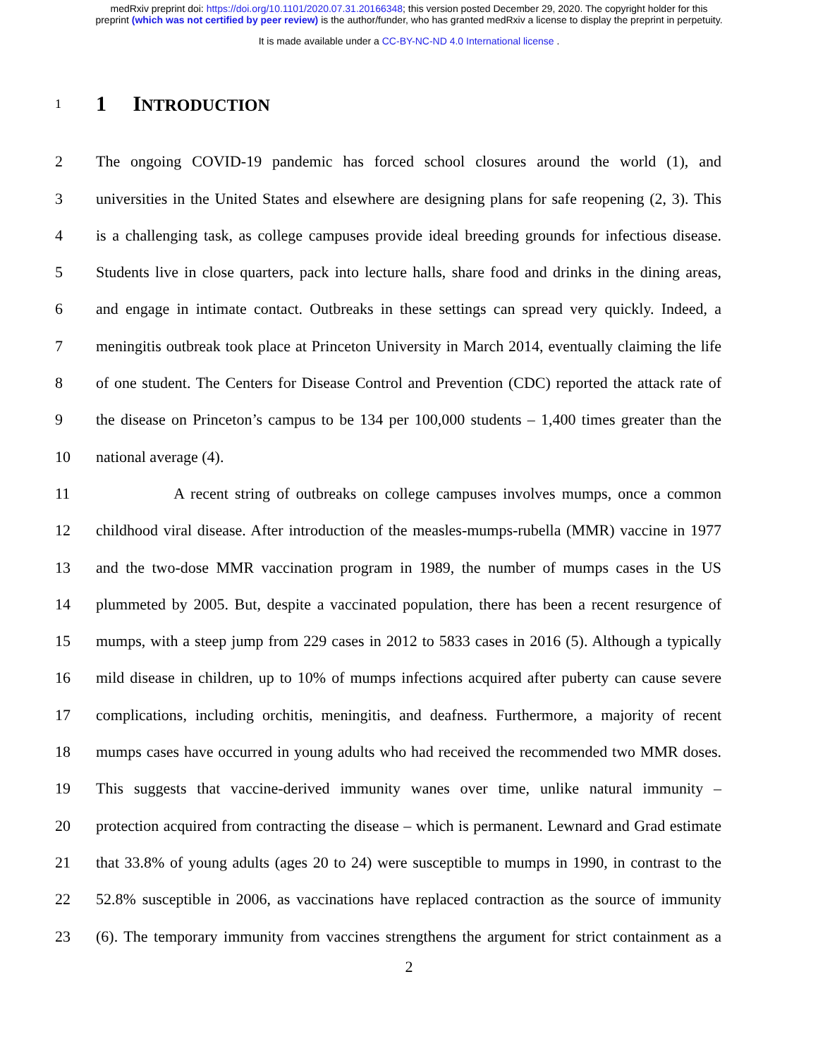medRxiv preprint doi: https://doi.org/10.1101/2020.07.31.20166348; this version posted December 29, 2020. The copyright holder for this
preprint (which was not certified by peer review) is the author/funder, who has granted medRxiv a license to display the preprint in perpetuity.
It is made available under a CC-BY-NC-ND 4.0 International license .
1
1 INTRODUCTION
2 The ongoing COVID-19 pandemic has forced school closures around the world (1), and
3 universities in the United States and elsewhere are designing plans for safe reopening (2, 3). This
4 is a challenging task, as college campuses provide ideal breeding grounds for infectious disease.
5 Students live in close quarters, pack into lecture halls, share food and drinks in the dining areas,
6 and engage in intimate contact. Outbreaks in these settings can spread very quickly. Indeed, a
7 meningitis outbreak took place at Princeton University in March 2014, eventually claiming the life
8 of one student. The Centers for Disease Control and Prevention (CDC) reported the attack rate of
9 the disease on Princeton’s campus to be 134 per 100,000 students – 1,400 times greater than the
10 national average (4).
11 A recent string of outbreaks on college campuses involves mumps, once a common
12 childhood viral disease. After introduction of the measles-mumps-rubella (MMR) vaccine in 1977
13 and the two-dose MMR vaccination program in 1989, the number of mumps cases in the US
14 plummeted by 2005. But, despite a vaccinated population, there has been a recent resurgence of
15 mumps, with a steep jump from 229 cases in 2012 to 5833 cases in 2016 (5). Although a typically
16 mild disease in children, up to 10% of mumps infections acquired after puberty can cause severe
17 complications, including orchitis, meningitis, and deafness. Furthermore, a majority of recent
18 mumps cases have occurred in young adults who had received the recommended two MMR doses.
19 This suggests that vaccine-derived immunity wanes over time, unlike natural immunity –
20 protection acquired from contracting the disease – which is permanent. Lewnard and Grad estimate
21 that 33.8% of young adults (ages 20 to 24) were susceptible to mumps in 1990, in contrast to the
22 52.8% susceptible in 2006, as vaccinations have replaced contraction as the source of immunity
23 (6). The temporary immunity from vaccines strengthens the argument for strict containment as a
2